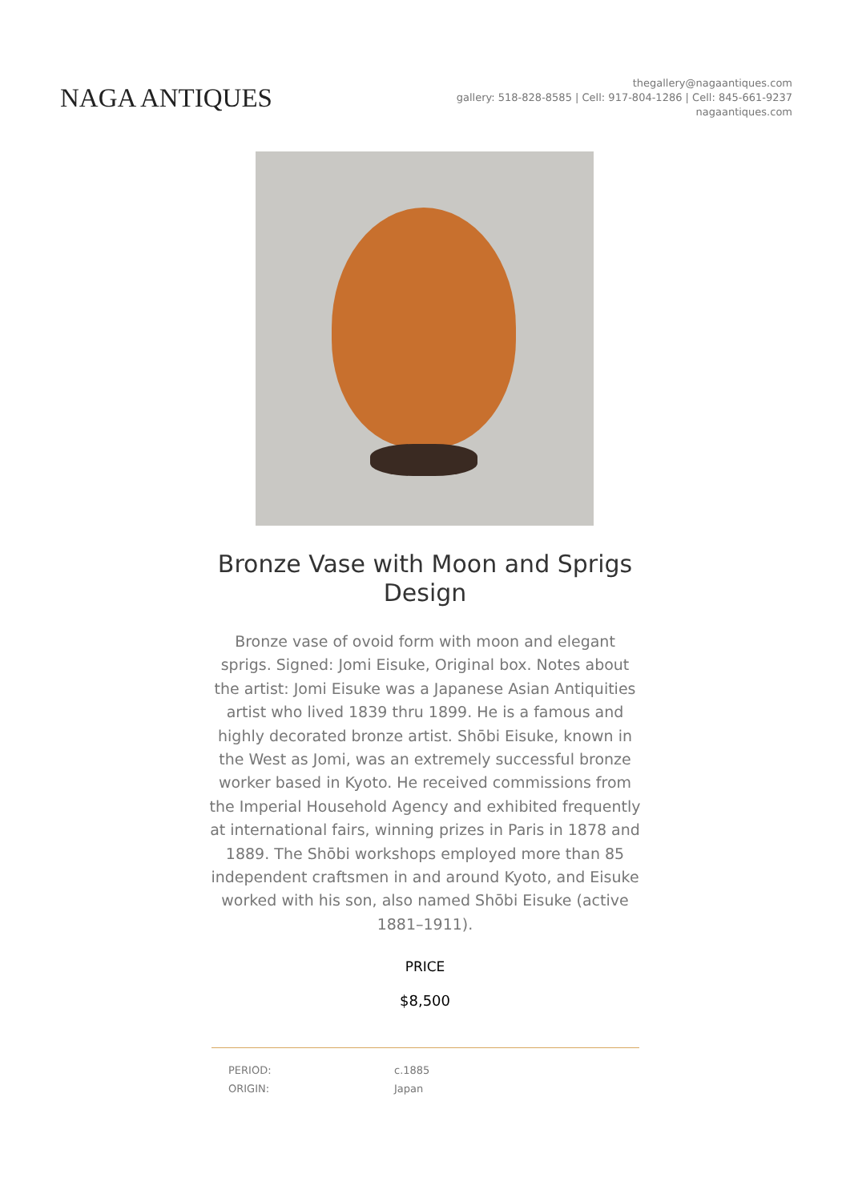NAGA ANTIQUES
thegallery@nagaantiques.com
gallery: 518-828-8585 | Cell: 917-804-1286 | Cell: 845-661-9237
nagaantiques.com
Bronze Vase with Moon and Sprigs Design
Bronze vase of ovoid form with moon and elegant sprigs. Signed: Jomi Eisuke, Original box. Notes about the artist: Jomi Eisuke was a Japanese Asian Antiquities artist who lived 1839 thru 1899. He is a famous and highly decorated bronze artist. Shōbi Eisuke, known in the West as Jomi, was an extremely successful bronze worker based in Kyoto. He received commissions from the Imperial Household Agency and exhibited frequently at international fairs, winning prizes in Paris in 1878 and 1889. The Shōbi workshops employed more than 85 independent craftsmen in and around Kyoto, and Eisuke worked with his son, also named Shōbi Eisuke (active 1881–1911).
PRICE
$8,500
| PERIOD: | c.1885 |
| ORIGIN: | Japan |